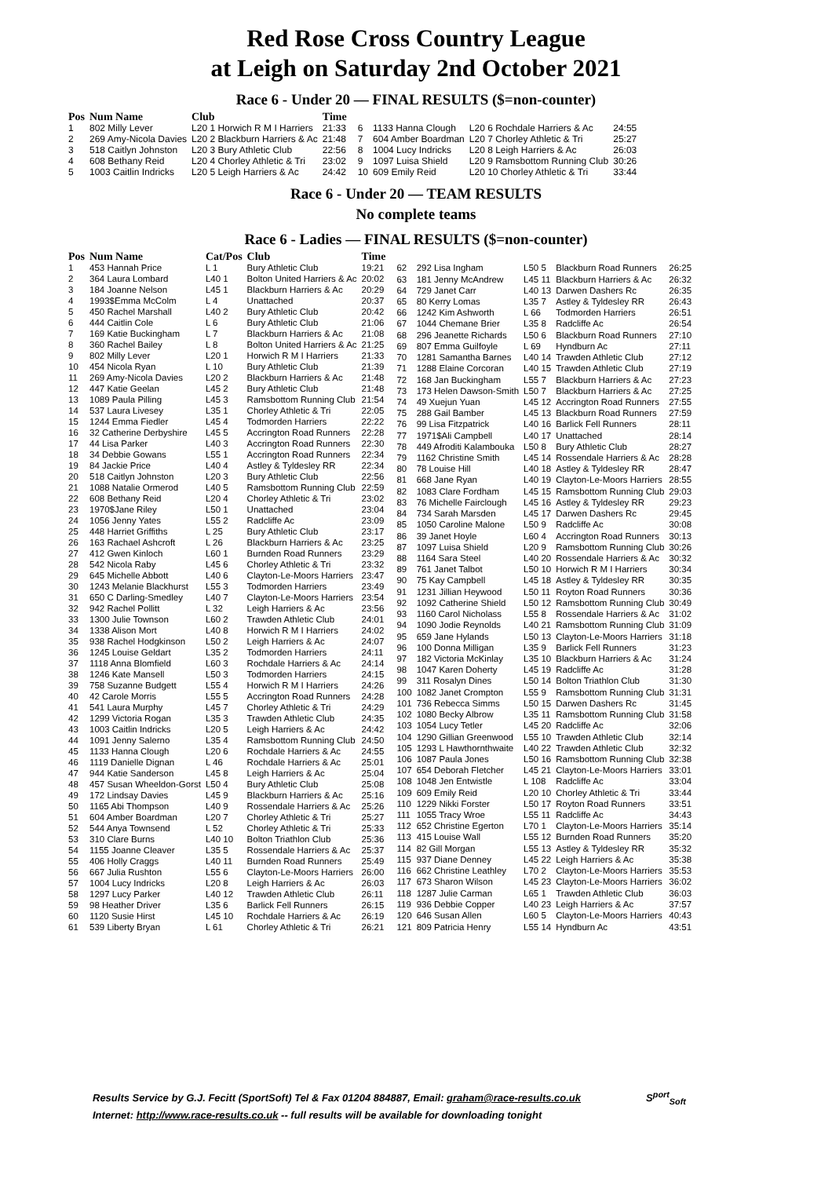Red Rose Cross Country League
at Leigh on Saturday 2nd October 2021
Race 6 - Under 20 — FINAL RESULTS ($=non-counter)
| Pos | Num Name | Club | Time |
| --- | --- | --- | --- |
| 1 | 802 Milly Lever | L20 1 Horwich R M I Harriers | 21:33 |
| 2 | 269 Amy-Nicola Davies | L20 2 Blackburn Harriers & Ac | 21:48 |
| 3 | 518 Caitlyn Johnston | L20 3 Bury Athletic Club | 22:56 |
| 4 | 608 Bethany Reid | L20 4 Chorley Athletic & Tri | 23:02 |
| 5 | 1003 Caitlin Indricks | L20 5 Leigh Harriers & Ac | 24:42 |
| 6 | 1133 Hanna Clough | L20 6 Rochdale Harriers & Ac | 24:55 |
| 7 | 604 Amber Boardman | L20 7 Chorley Athletic & Tri | 25:27 |
| 8 | 1004 Lucy Indricks | L20 8 Leigh Harriers & Ac | 26:03 |
| 9 | 1097 Luisa Shield | L20 9 Ramsbottom Running Club | 30:26 |
| 10 | 609 Emily Reid | L20 10 Chorley Athletic & Tri | 33:44 |
Race 6 - Under 20 — TEAM RESULTS
No complete teams
Race 6 - Ladies — FINAL RESULTS ($=non-counter)
| Pos | Num Name | Cat/Pos | Club | Time |
| --- | --- | --- | --- | --- |
| 1 | 453 Hannah Price | L 1 | Bury Athletic Club | 19:21 |
| 2 | 364 Laura Lombard | L40 1 | Bolton United Harriers & Ac | 20:02 |
| 3 | 184 Joanne Nelson | L45 1 | Blackburn Harriers & Ac | 20:29 |
| 4 | 1993$Emma McColm | L 4 | Unattached | 20:37 |
| 5 | 450 Rachel Marshall | L40 2 | Bury Athletic Club | 20:42 |
| 6 | 444 Caitlin Cole | L 6 | Bury Athletic Club | 21:06 |
| 7 | 169 Katie Buckingham | L 7 | Blackburn Harriers & Ac | 21:08 |
| 8 | 360 Rachel Bailey | L 8 | Bolton United Harriers & Ac | 21:25 |
| 9 | 802 Milly Lever | L20 1 | Horwich R M I Harriers | 21:33 |
| 10 | 454 Nicola Ryan | L 10 | Bury Athletic Club | 21:39 |
| 11 | 269 Amy-Nicola Davies | L20 2 | Blackburn Harriers & Ac | 21:48 |
| 12 | 447 Katie Geelan | L45 2 | Bury Athletic Club | 21:48 |
| 13 | 1089 Paula Pilling | L45 3 | Ramsbottom Running Club | 21:54 |
| 14 | 537 Laura Livesey | L35 1 | Chorley Athletic & Tri | 22:05 |
| 15 | 1244 Emma Fiedler | L45 4 | Todmorden Harriers | 22:22 |
| 16 | 32 Catherine Derbyshire | L45 5 | Accrington Road Runners | 22:28 |
| 17 | 44 Lisa Parker | L40 3 | Accrington Road Runners | 22:30 |
| 18 | 34 Debbie Gowans | L55 1 | Accrington Road Runners | 22:34 |
| 19 | 84 Jackie Price | L40 4 | Astley & Tyldesley RR | 22:34 |
| 20 | 518 Caitlyn Johnston | L20 3 | Bury Athletic Club | 22:56 |
| 21 | 1088 Natalie Ormerod | L40 5 | Ramsbottom Running Club | 22:59 |
| 22 | 608 Bethany Reid | L20 4 | Chorley Athletic & Tri | 23:02 |
| 23 | 1970$Jane Riley | L50 1 | Unattached | 23:04 |
| 24 | 1056 Jenny Yates | L55 2 | Radcliffe Ac | 23:09 |
| 25 | 448 Harriet Griffiths | L 25 | Bury Athletic Club | 23:17 |
| 26 | 163 Rachael Ashcroft | L 26 | Blackburn Harriers & Ac | 23:25 |
| 27 | 412 Gwen Kinloch | L60 1 | Burnden Road Runners | 23:29 |
| 28 | 542 Nicola Raby | L45 6 | Chorley Athletic & Tri | 23:32 |
| 29 | 645 Michelle Abbott | L40 6 | Clayton-Le-Moors Harriers | 23:47 |
| 30 | 1243 Melanie Blackhurst | L55 3 | Todmorden Harriers | 23:49 |
| 31 | 650 C Darling-Smedley | L40 7 | Clayton-Le-Moors Harriers | 23:54 |
| 32 | 942 Rachel Pollitt | L 32 | Leigh Harriers & Ac | 23:56 |
| 33 | 1300 Julie Townson | L60 2 | Trawden Athletic Club | 24:01 |
| 34 | 1338 Alison Mort | L40 8 | Horwich R M I Harriers | 24:02 |
| 35 | 938 Rachel Hodgkinson | L50 2 | Leigh Harriers & Ac | 24:07 |
| 36 | 1245 Louise Geldart | L35 2 | Todmorden Harriers | 24:11 |
| 37 | 1118 Anna Blomfield | L60 3 | Rochdale Harriers & Ac | 24:14 |
| 38 | 1246 Kate Mansell | L50 3 | Todmorden Harriers | 24:15 |
| 39 | 758 Suzanne Budgett | L55 4 | Horwich R M I Harriers | 24:26 |
| 40 | 42 Carole Morris | L55 5 | Accrington Road Runners | 24:28 |
| 41 | 541 Laura Murphy | L45 7 | Chorley Athletic & Tri | 24:29 |
| 42 | 1299 Victoria Rogan | L35 3 | Trawden Athletic Club | 24:35 |
| 43 | 1003 Caitlin Indricks | L20 5 | Leigh Harriers & Ac | 24:42 |
| 44 | 1091 Jenny Salerno | L35 4 | Ramsbottom Running Club | 24:50 |
| 45 | 1133 Hanna Clough | L20 6 | Rochdale Harriers & Ac | 24:55 |
| 46 | 1119 Danielle Dignan | L 46 | Rochdale Harriers & Ac | 25:01 |
| 47 | 944 Katie Sanderson | L45 8 | Leigh Harriers & Ac | 25:04 |
| 48 | 457 Susan Wheeldon-Gorst | L50 4 | Bury Athletic Club | 25:08 |
| 49 | 172 Lindsay Davies | L45 9 | Blackburn Harriers & Ac | 25:16 |
| 50 | 1165 Abi Thompson | L40 9 | Rossendale Harriers & Ac | 25:26 |
| 51 | 604 Amber Boardman | L20 7 | Chorley Athletic & Tri | 25:27 |
| 52 | 544 Anya Townsend | L 52 | Chorley Athletic & Tri | 25:33 |
| 53 | 310 Clare Burns | L40 10 | Bolton Triathlon Club | 25:36 |
| 54 | 1155 Joanne Cleaver | L35 5 | Rossendale Harriers & Ac | 25:37 |
| 55 | 406 Holly Craggs | L40 11 | Burnden Road Runners | 25:49 |
| 56 | 667 Julia Rushton | L55 6 | Clayton-Le-Moors Harriers | 26:00 |
| 57 | 1004 Lucy Indricks | L20 8 | Leigh Harriers & Ac | 26:03 |
| 58 | 1297 Lucy Parker | L40 12 | Trawden Athletic Club | 26:11 |
| 59 | 98 Heather Driver | L35 6 | Barlick Fell Runners | 26:15 |
| 60 | 1120 Susie Hirst | L45 10 | Rochdale Harriers & Ac | 26:19 |
| 61 | 539 Liberty Bryan | L 61 | Chorley Athletic & Tri | 26:21 |
| 62 | 292 Lisa Ingham | L50 5 | Blackburn Road Runners | 26:25 |
| 63 | 181 Jenny McAndrew | L45 11 | Blackburn Harriers & Ac | 26:32 |
| 64 | 729 Janet Carr | L40 13 | Darwen Dashers Rc | 26:35 |
| 65 | 80 Kerry Lomas | L35 7 | Astley & Tyldesley RR | 26:43 |
| 66 | 1242 Kim Ashworth | L 66 | Todmorden Harriers | 26:51 |
| 67 | 1044 Chemane Brier | L35 8 | Radcliffe Ac | 26:54 |
| 68 | 296 Jeanette Richards | L50 6 | Blackburn Road Runners | 27:10 |
| 69 | 807 Emma Guilfoyle | L 69 | Hyndburn Ac | 27:11 |
| 70 | 1281 Samantha Barnes | L40 14 | Trawden Athletic Club | 27:12 |
| 71 | 1288 Elaine Corcoran | L40 15 | Trawden Athletic Club | 27:19 |
| 72 | 168 Jan Buckingham | L55 7 | Blackburn Harriers & Ac | 27:23 |
| 73 | 173 Helen Dawson-Smith | L50 7 | Blackburn Harriers & Ac | 27:25 |
| 74 | 49 Xuejun Yuan | L45 12 | Accrington Road Runners | 27:55 |
| 75 | 288 Gail Bamber | L45 13 | Blackburn Road Runners | 27:59 |
| 76 | 99 Lisa Fitzpatrick | L40 16 | Barlick Fell Runners | 28:11 |
| 77 | 1971$Ali Campbell | L40 17 | Unattached | 28:14 |
| 78 | 449 Afroditi Kalambouka | L50 8 | Bury Athletic Club | 28:27 |
| 79 | 1162 Christine Smith | L45 14 | Rossendale Harriers & Ac | 28:28 |
| 80 | 78 Louise Hill | L40 18 | Astley & Tyldesley RR | 28:47 |
| 81 | 668 Jane Ryan | L40 19 | Clayton-Le-Moors Harriers | 28:55 |
| 82 | 1083 Clare Fordham | L45 15 | Ramsbottom Running Club | 29:03 |
| 83 | 76 Michelle Fairclough | L45 16 | Astley & Tyldesley RR | 29:23 |
| 84 | 734 Sarah Marsden | L45 17 | Darwen Dashers Rc | 29:45 |
| 85 | 1050 Caroline Malone | L50 9 | Radcliffe Ac | 30:08 |
| 86 | 39 Janet Hoyle | L60 4 | Accrington Road Runners | 30:13 |
| 87 | 1097 Luisa Shield | L20 9 | Ramsbottom Running Club | 30:26 |
| 88 | 1164 Sara Steel | L40 20 | Rossendale Harriers & Ac | 30:32 |
| 89 | 761 Janet Talbot | L50 10 | Horwich R M I Harriers | 30:34 |
| 90 | 75 Kay Campbell | L45 18 | Astley & Tyldesley RR | 30:35 |
| 91 | 1231 Jillian Heywood | L50 11 | Royton Road Runners | 30:36 |
| 92 | 1092 Catherine Shield | L50 12 | Ramsbottom Running Club | 30:49 |
| 93 | 1160 Carol Nicholass | L55 8 | Rossendale Harriers & Ac | 31:02 |
| 94 | 1090 Jodie Reynolds | L40 21 | Ramsbottom Running Club | 31:09 |
| 95 | 659 Jane Hylands | L50 13 | Clayton-Le-Moors Harriers | 31:18 |
| 96 | 100 Donna Milligan | L35 9 | Barlick Fell Runners | 31:23 |
| 97 | 182 Victoria McKinlay | L35 10 | Blackburn Harriers & Ac | 31:24 |
| 98 | 1047 Karen Doherty | L45 19 | Radcliffe Ac | 31:28 |
| 99 | 311 Rosalyn Dines | L50 14 | Bolton Triathlon Club | 31:30 |
| 100 | 1082 Janet Crompton | L55 9 | Ramsbottom Running Club | 31:31 |
| 101 | 736 Rebecca Simms | L50 15 | Darwen Dashers Rc | 31:45 |
| 102 | 1080 Becky Albrow | L35 11 | Ramsbottom Running Club | 31:58 |
| 103 | 1054 Lucy Tetler | L45 20 | Radcliffe Ac | 32:06 |
| 104 | 1290 Gillian Greenwood | L55 10 | Trawden Athletic Club | 32:14 |
| 105 | 1293 L Hawthornthwaite | L40 22 | Trawden Athletic Club | 32:32 |
| 106 | 1087 Paula Jones | L50 16 | Ramsbottom Running Club | 32:38 |
| 107 | 654 Deborah Fletcher | L45 21 | Clayton-Le-Moors Harriers | 33:01 |
| 108 | 1048 Jen Entwistle | L 108 | Radcliffe Ac | 33:04 |
| 109 | 609 Emily Reid | L20 10 | Chorley Athletic & Tri | 33:44 |
| 110 | 1229 Nikki Forster | L50 17 | Royton Road Runners | 33:51 |
| 111 | 1055 Tracy Wroe | L55 11 | Radcliffe Ac | 34:43 |
| 112 | 652 Christine Egerton | L70 1 | Clayton-Le-Moors Harriers | 35:14 |
| 113 | 415 Louise Wall | L55 12 | Burnden Road Runners | 35:20 |
| 114 | 82 Gill Morgan | L55 13 | Astley & Tyldesley RR | 35:32 |
| 115 | 937 Diane Denney | L45 22 | Leigh Harriers & Ac | 35:38 |
| 116 | 662 Christine Leathley | L70 2 | Clayton-Le-Moors Harriers | 35:53 |
| 117 | 673 Sharon Wilson | L45 23 | Clayton-Le-Moors Harriers | 36:02 |
| 118 | 1287 Julie Carman | L65 1 | Trawden Athletic Club | 36:03 |
| 119 | 936 Debbie Copper | L40 23 | Leigh Harriers & Ac | 37:57 |
| 120 | 646 Susan Allen | L60 5 | Clayton-Le-Moors Harriers | 40:43 |
| 121 | 809 Patricia Henry | L55 14 | Hyndburn Ac | 43:51 |
Results Service by G.J. Fecitt (SportSoft) Tel & Fax 01204 884887, Email: graham@race-results.co.uk S<sup>port</sup><sub>Soft</sub>
Internet: http://www.race-results.co.uk -- full results will be available for downloading tonight